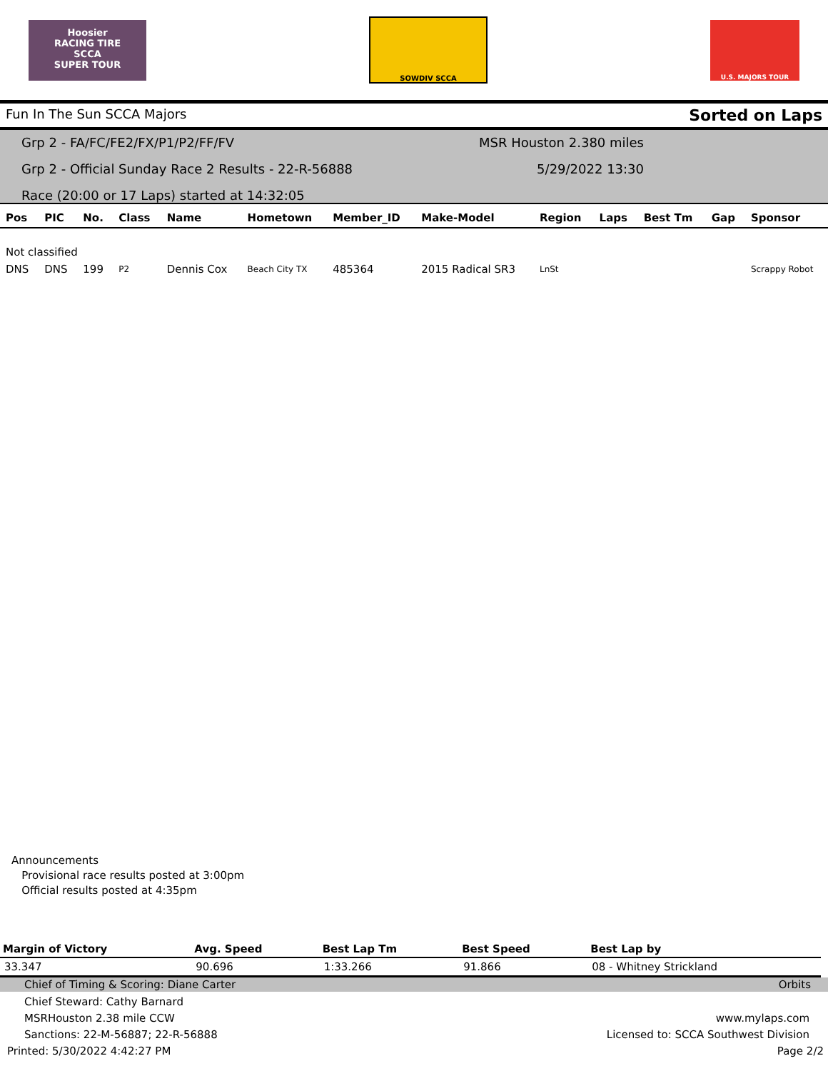Hoosier
RACING TIRE
SCCA
SUPER TOUR
SOWDIV SCCA
U.S. MAJORS TOUR
Fun In The Sun SCCA Majors Sorted on Laps
Grp 2 - FA/FC/FE2/FX/P1/P2/FF/FV MSR Houston 2.380 miles
Grp 2 - Official Sunday Race 2 Results - 22-R-56888 5/29/2022 13:30
Race (20:00 or 17 Laps) started at 14:32:05
| Pos | PIC | No. | Class | Name | Hometown | Member_ID | Make-Model | Region | Laps | Best Tm | Gap | Sponsor |
| --- | --- | --- | --- | --- | --- | --- | --- | --- | --- | --- | --- | --- |
| Not classified | | | | | | | | | | | | |
| DNS | DNS | 199 | P2 | Dennis Cox | Beach City TX | 485364 | 2015 Radical SR3 | LnSt | | | | Scrappy Robot |
Announcements
Provisional race results posted at 3:00pm
Official results posted at 4:35pm
| Margin of Victory | Avg. Speed | Best Lap Tm | Best Speed | Best Lap by |
| --- | --- | --- | --- | --- |
| 33.347 | 90.696 | 1:33.266 | 91.866 | 08 - Whitney Strickland |
Chief of Timing & Scoring: Diane Carter Orbits
Chief Steward: Cathy Barnard
MSRHouston 2.38 mile CCW www.mylaps.com
Sanctions: 22-M-56887; 22-R-56888 Licensed to: SCCA Southwest Division
Printed: 5/30/2022 4:42:27 PM Page 2/2